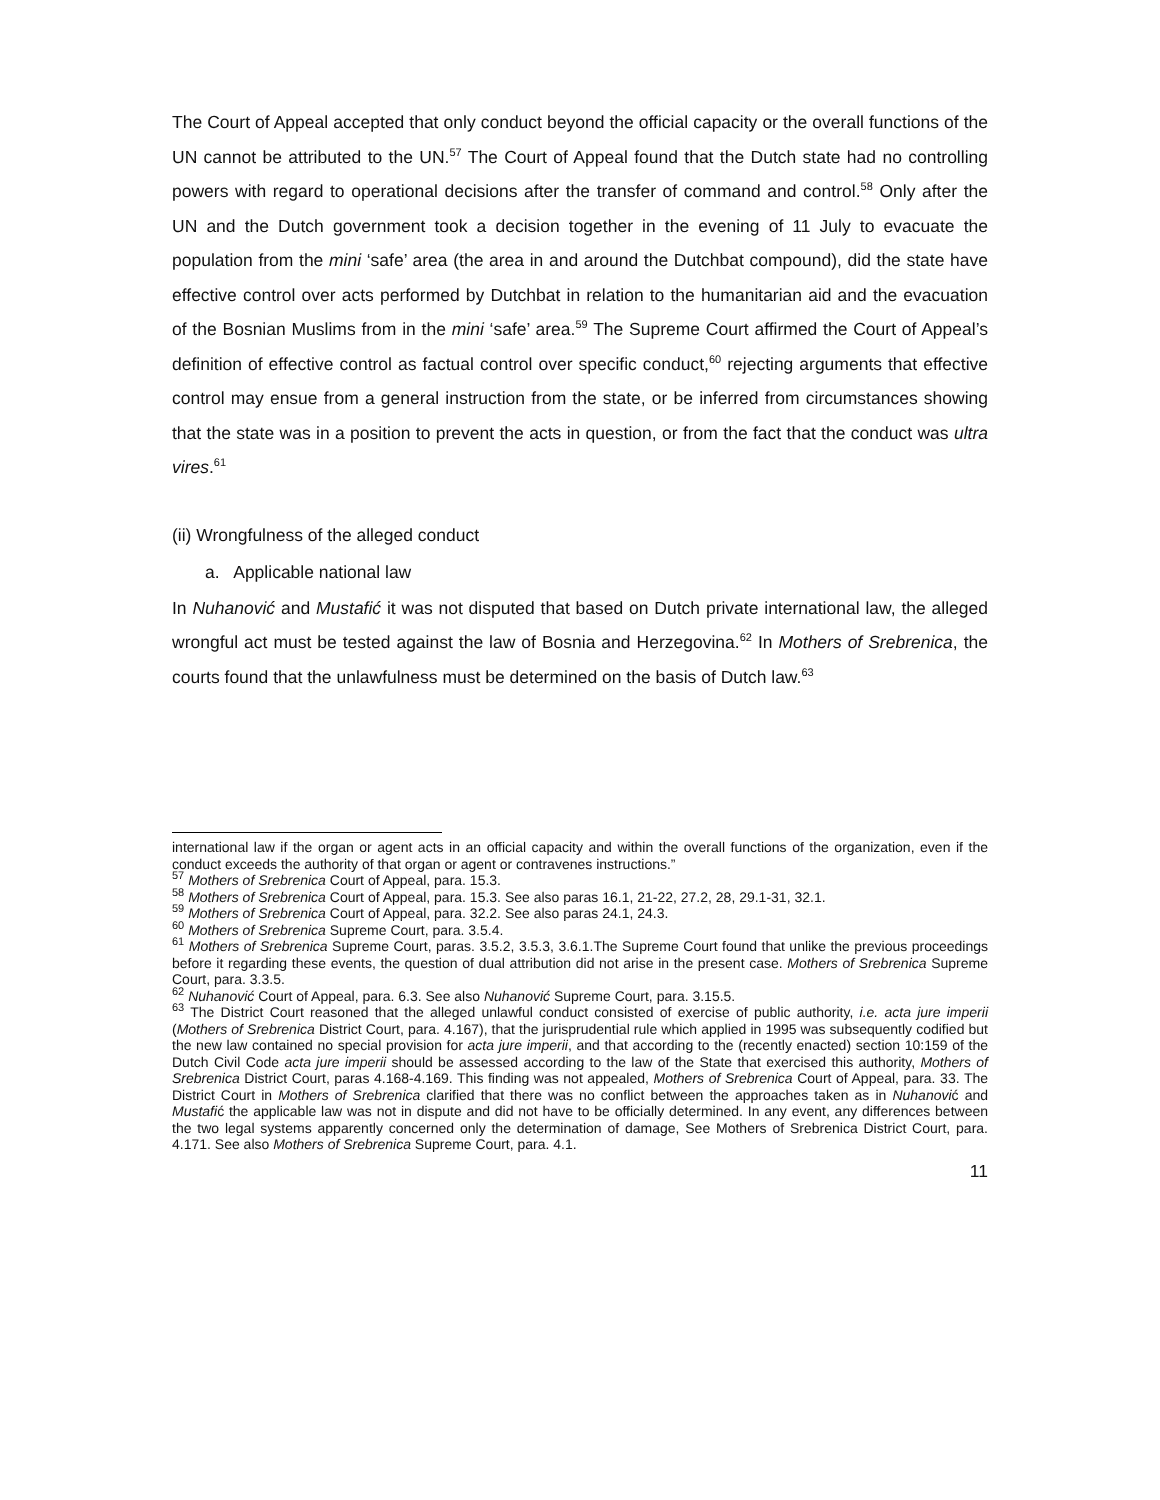The Court of Appeal accepted that only conduct beyond the official capacity or the overall functions of the UN cannot be attributed to the UN.<sup>57</sup> The Court of Appeal found that the Dutch state had no controlling powers with regard to operational decisions after the transfer of command and control.<sup>58</sup> Only after the UN and the Dutch government took a decision together in the evening of 11 July to evacuate the population from the mini ‘safe’ area (the area in and around the Dutchbat compound), did the state have effective control over acts performed by Dutchbat in relation to the humanitarian aid and the evacuation of the Bosnian Muslims from in the mini ‘safe’ area.<sup>59</sup> The Supreme Court affirmed the Court of Appeal’s definition of effective control as factual control over specific conduct,<sup>60</sup> rejecting arguments that effective control may ensue from a general instruction from the state, or be inferred from circumstances showing that the state was in a position to prevent the acts in question, or from the fact that the conduct was ultra vires.<sup>61</sup>
(ii) Wrongfulness of the alleged conduct
a. Applicable national law
In Nuhanović and Mustafić it was not disputed that based on Dutch private international law, the alleged wrongful act must be tested against the law of Bosnia and Herzegovina.<sup>62</sup> In Mothers of Srebrenica, the courts found that the unlawfulness must be determined on the basis of Dutch law.<sup>63</sup>
international law if the organ or agent acts in an official capacity and within the overall functions of the organization, even if the conduct exceeds the authority of that organ or agent or contravenes instructions.”
<sup>57</sup> Mothers of Srebrenica Court of Appeal, para. 15.3.
<sup>58</sup> Mothers of Srebrenica Court of Appeal, para. 15.3. See also paras 16.1, 21-22, 27.2, 28, 29.1-31, 32.1.
<sup>59</sup> Mothers of Srebrenica Court of Appeal, para. 32.2. See also paras 24.1, 24.3.
<sup>60</sup> Mothers of Srebrenica Supreme Court, para. 3.5.4.
<sup>61</sup> Mothers of Srebrenica Supreme Court, paras. 3.5.2, 3.5.3, 3.6.1.The Supreme Court found that unlike the previous proceedings before it regarding these events, the question of dual attribution did not arise in the present case. Mothers of Srebrenica Supreme Court, para. 3.3.5.
<sup>62</sup> Nuhanović Court of Appeal, para. 6.3. See also Nuhanović Supreme Court, para. 3.15.5.
<sup>63</sup> The District Court reasoned that the alleged unlawful conduct consisted of exercise of public authority, i.e. acta jure imperii (Mothers of Srebrenica District Court, para. 4.167), that the jurisprudential rule which applied in 1995 was subsequently codified but the new law contained no special provision for acta jure imperii, and that according to the (recently enacted) section 10:159 of the Dutch Civil Code acta jure imperii should be assessed according to the law of the State that exercised this authority, Mothers of Srebrenica District Court, paras 4.168-4.169. This finding was not appealed, Mothers of Srebrenica Court of Appeal, para. 33. The District Court in Mothers of Srebrenica clarified that there was no conflict between the approaches taken as in Nuhanović and Mustafić the applicable law was not in dispute and did not have to be officially determined. In any event, any differences between the two legal systems apparently concerned only the determination of damage, See Mothers of Srebrenica District Court, para. 4.171. See also Mothers of Srebrenica Supreme Court, para. 4.1.
11